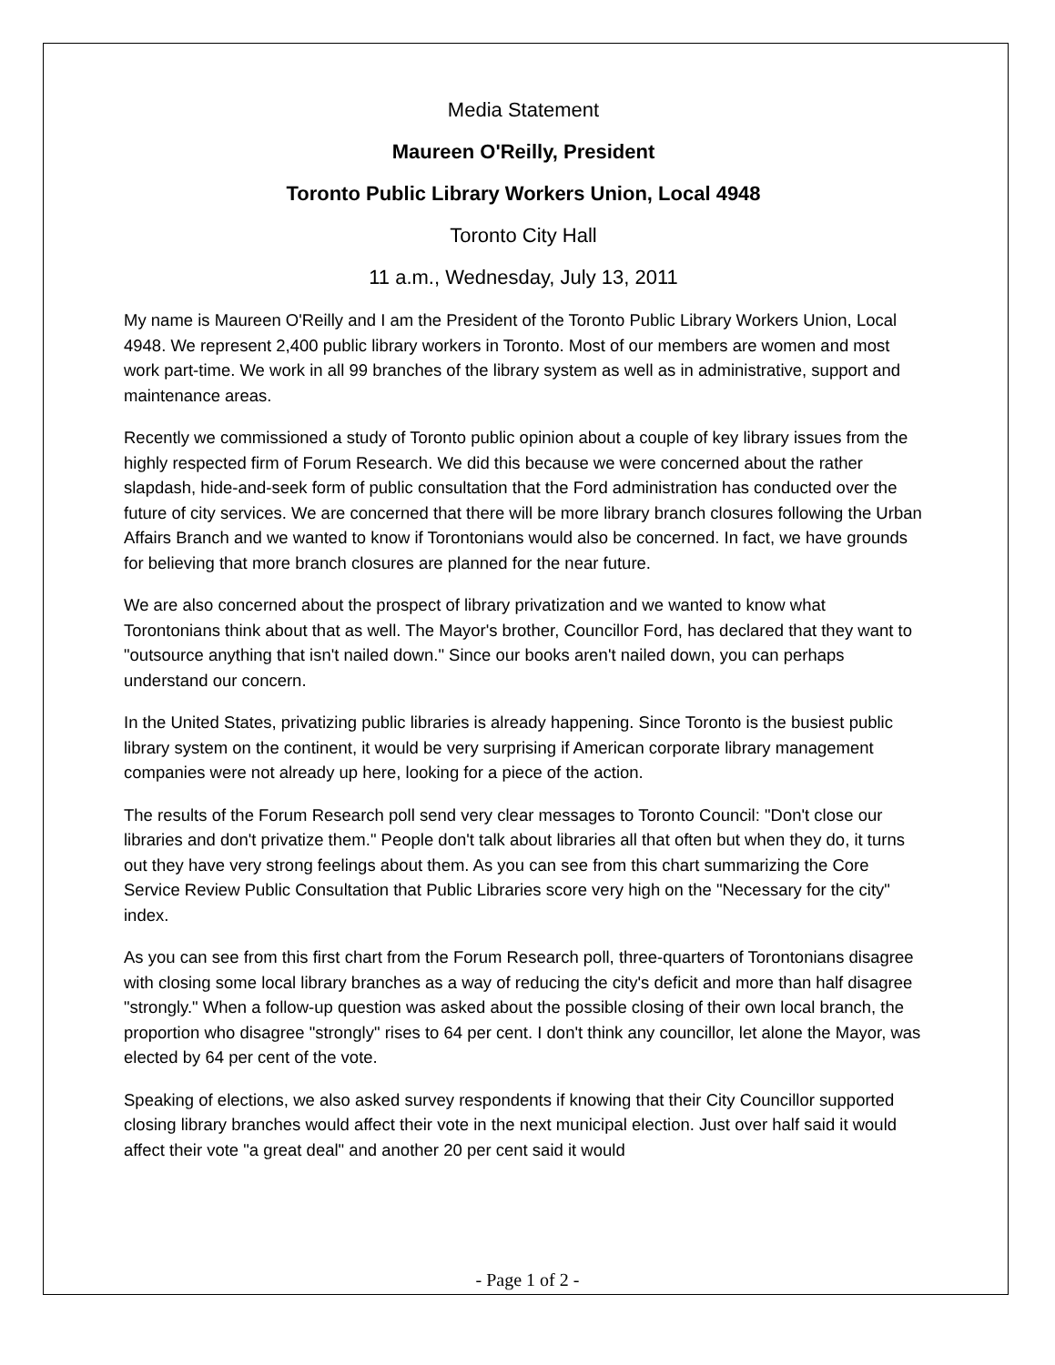Media Statement
Maureen O'Reilly, President
Toronto Public Library Workers Union, Local 4948
Toronto City Hall
11 a.m., Wednesday, July 13, 2011
My name is Maureen O'Reilly and I am the President of the Toronto Public Library Workers Union, Local 4948. We represent 2,400 public library workers in Toronto. Most of our members are women and most work part-time. We work in all 99 branches of the library system as well as in administrative, support and maintenance areas.
Recently we commissioned a study of Toronto public opinion about a couple of key library issues from the highly respected firm of Forum Research. We did this because we were concerned about the rather slapdash, hide-and-seek form of public consultation that the Ford administration has conducted over the future of city services. We are concerned that there will be more library branch closures following the Urban Affairs Branch and we wanted to know if Torontonians would also be concerned. In fact, we have grounds for believing that more branch closures are planned for the near future.
We are also concerned about the prospect of library privatization and we wanted to know what Torontonians think about that as well. The Mayor's brother, Councillor Ford, has declared that they want to "outsource anything that isn't nailed down." Since our books aren't nailed down, you can perhaps understand our concern.
In the United States, privatizing public libraries is already happening. Since Toronto is the busiest public library system on the continent, it would be very surprising if American corporate library management companies were not already up here, looking for a piece of the action.
The results of the Forum Research poll send very clear messages to Toronto Council: "Don't close our libraries and don't privatize them." People don't talk about libraries all that often but when they do, it turns out they have very strong feelings about them. As you can see from this chart summarizing the Core Service Review Public Consultation that Public Libraries score very high on the "Necessary for the city" index.
As you can see from this first chart from the Forum Research poll, three-quarters of Torontonians disagree with closing some local library branches as a way of reducing the city's deficit and more than half disagree "strongly." When a follow-up question was asked about the possible closing of their own local branch, the proportion who disagree "strongly" rises to 64 per cent. I don't think any councillor, let alone the Mayor, was elected by 64 per cent of the vote.
Speaking of elections, we also asked survey respondents if knowing that their City Councillor supported closing library branches would affect their vote in the next municipal election. Just over half said it would affect their vote "a great deal" and another 20 per cent said it would
- Page 1 of 2 -